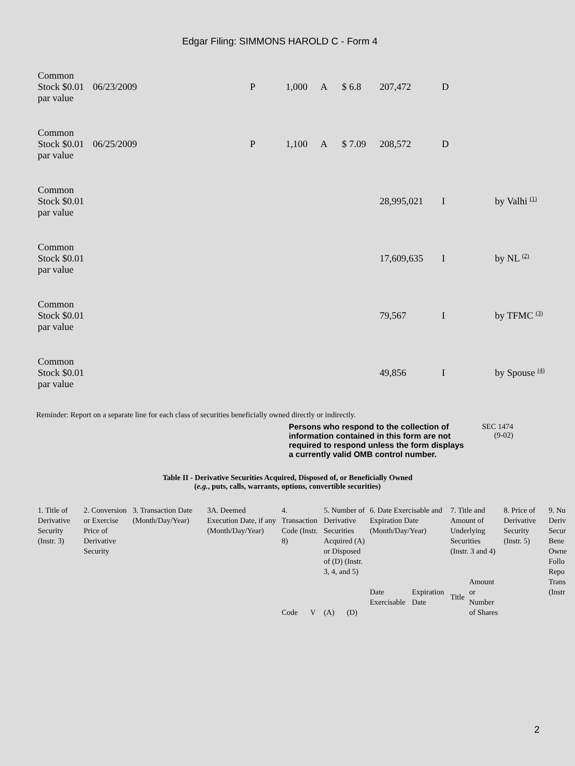Edgar Filing: SIMMONS HAROLD C - Form 4
| Common Stock $0.01 par value | 06/23/2009 | P | 1,000 | A | $ 6.8 | 207,472 | D | |
| Common Stock $0.01 par value | 06/25/2009 | P | 1,100 | A | $ 7.09 | 208,572 | D | |
| Common Stock $0.01 par value | | | | | | 28,995,021 | I | by Valhi (1) |
| Common Stock $0.01 par value | | | | | | 17,609,635 | I | by NL (2) |
| Common Stock $0.01 par value | | | | | | 79,567 | I | by TFMC (3) |
| Common Stock $0.01 par value | | | | | | 49,856 | I | by Spouse (4) |
Reminder: Report on a separate line for each class of securities beneficially owned directly or indirectly.
Persons who respond to the collection of information contained in this form are not required to respond unless the form displays a currently valid OMB control number.
SEC 1474
(9-02)
Table II - Derivative Securities Acquired, Disposed of, or Beneficially Owned
(e.g., puts, calls, warrants, options, convertible securities)
| 1. Title of Derivative Security (Instr. 3) | 2. Conversion or Exercise Price of Derivative Security | 3. Transaction Date (Month/Day/Year) | 3A. Deemed Execution Date, if any (Month/Day/Year) | 4. Transaction Code (Instr. 8) | | 5. Number of Derivative Securities Acquired (A) or Disposed of (D) (Instr. 3, 4, and 5) | | 6. Date Exercisable and Expiration Date (Month/Day/Year) | | 7. Title and Amount of Underlying Securities (Instr. 3 and 4) | | 8. Price of Derivative Security (Instr. 5) | 9. Nu Deriv Secur Bene Owne Follo Repo Trans (Instr |
| --- | --- | --- | --- | --- | --- | --- | --- | --- | --- | --- | --- | --- | --- |
| | | | | Code | V | (A) | (D) | Date Exercisable | Expiration Date | Title | Amount or Number of Shares | | |
2